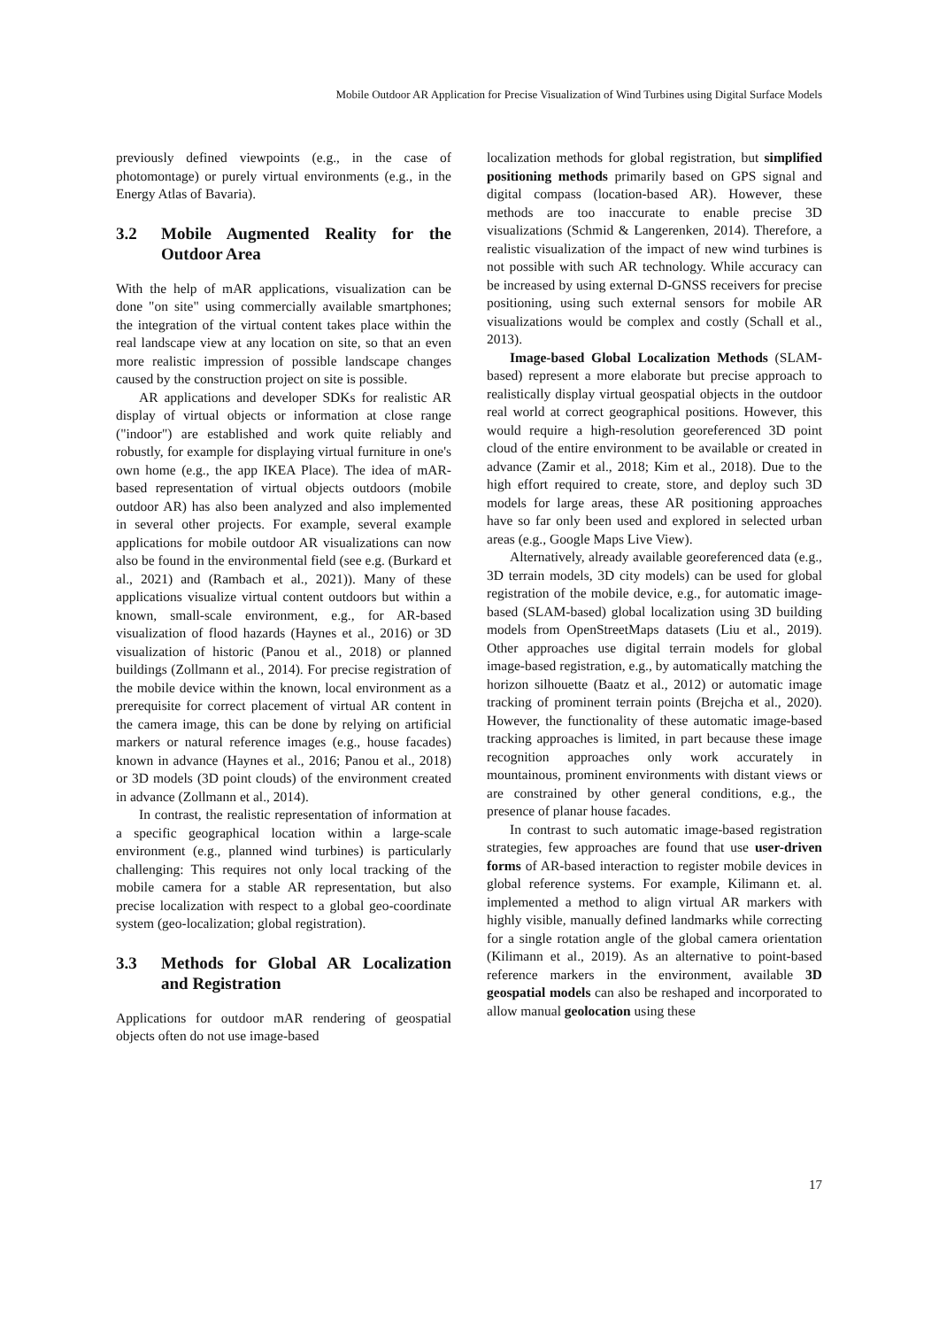Mobile Outdoor AR Application for Precise Visualization of Wind Turbines using Digital Surface Models
previously defined viewpoints (e.g., in the case of photomontage) or purely virtual environments (e.g., in the Energy Atlas of Bavaria).
3.2 Mobile Augmented Reality for the Outdoor Area
With the help of mAR applications, visualization can be done "on site" using commercially available smartphones; the integration of the virtual content takes place within the real landscape view at any location on site, so that an even more realistic impression of possible landscape changes caused by the construction project on site is possible.
AR applications and developer SDKs for realistic AR display of virtual objects or information at close range ("indoor") are established and work quite reliably and robustly, for example for displaying virtual furniture in one's own home (e.g., the app IKEA Place). The idea of mAR-based representation of virtual objects outdoors (mobile outdoor AR) has also been analyzed and also implemented in several other projects. For example, several example applications for mobile outdoor AR visualizations can now also be found in the environmental field (see e.g. (Burkard et al., 2021) and (Rambach et al., 2021)). Many of these applications visualize virtual content outdoors but within a known, small-scale environment, e.g., for AR-based visualization of flood hazards (Haynes et al., 2016) or 3D visualization of historic (Panou et al., 2018) or planned buildings (Zollmann et al., 2014). For precise registration of the mobile device within the known, local environment as a prerequisite for correct placement of virtual AR content in the camera image, this can be done by relying on artificial markers or natural reference images (e.g., house facades) known in advance (Haynes et al., 2016; Panou et al., 2018) or 3D models (3D point clouds) of the environment created in advance (Zollmann et al., 2014).
In contrast, the realistic representation of information at a specific geographical location within a large-scale environment (e.g., planned wind turbines) is particularly challenging: This requires not only local tracking of the mobile camera for a stable AR representation, but also precise localization with respect to a global geo-coordinate system (geo-localization; global registration).
3.3 Methods for Global AR Localization and Registration
Applications for outdoor mAR rendering of geospatial objects often do not use image-based
localization methods for global registration, but simplified positioning methods primarily based on GPS signal and digital compass (location-based AR). However, these methods are too inaccurate to enable precise 3D visualizations (Schmid & Langerenken, 2014). Therefore, a realistic visualization of the impact of new wind turbines is not possible with such AR technology. While accuracy can be increased by using external D-GNSS receivers for precise positioning, using such external sensors for mobile AR visualizations would be complex and costly (Schall et al., 2013).
Image-based Global Localization Methods (SLAM-based) represent a more elaborate but precise approach to realistically display virtual geospatial objects in the outdoor real world at correct geographical positions. However, this would require a high-resolution georeferenced 3D point cloud of the entire environment to be available or created in advance (Zamir et al., 2018; Kim et al., 2018). Due to the high effort required to create, store, and deploy such 3D models for large areas, these AR positioning approaches have so far only been used and explored in selected urban areas (e.g., Google Maps Live View).
Alternatively, already available georeferenced data (e.g., 3D terrain models, 3D city models) can be used for global registration of the mobile device, e.g., for automatic image-based (SLAM-based) global localization using 3D building models from OpenStreetMaps datasets (Liu et al., 2019). Other approaches use digital terrain models for global image-based registration, e.g., by automatically matching the horizon silhouette (Baatz et al., 2012) or automatic image tracking of prominent terrain points (Brejcha et al., 2020). However, the functionality of these automatic image-based tracking approaches is limited, in part because these image recognition approaches only work accurately in mountainous, prominent environments with distant views or are constrained by other general conditions, e.g., the presence of planar house facades.
In contrast to such automatic image-based registration strategies, few approaches are found that use user-driven forms of AR-based interaction to register mobile devices in global reference systems. For example, Kilimann et. al. implemented a method to align virtual AR markers with highly visible, manually defined landmarks while correcting for a single rotation angle of the global camera orientation (Kilimann et al., 2019). As an alternative to point-based reference markers in the environment, available 3D geospatial models can also be reshaped and incorporated to allow manual geolocation using these
17